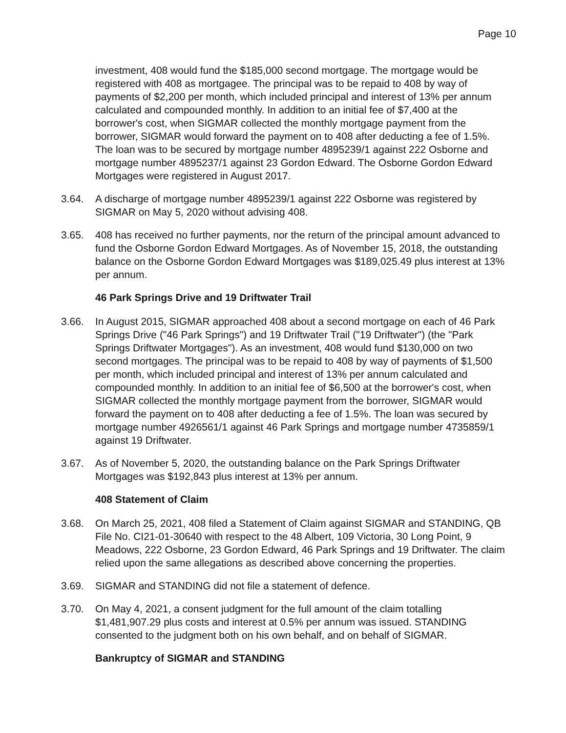Page 10
investment, 408 would fund the $185,000 second mortgage. The mortgage would be registered with 408 as mortgagee. The principal was to be repaid to 408 by way of payments of $2,200 per month, which included principal and interest of 13% per annum calculated and compounded monthly. In addition to an initial fee of $7,400 at the borrower's cost, when SIGMAR collected the monthly mortgage payment from the borrower, SIGMAR would forward the payment on to 408 after deducting a fee of 1.5%. The loan was to be secured by mortgage number 4895239/1 against 222 Osborne and mortgage number 4895237/1 against 23 Gordon Edward. The Osborne Gordon Edward Mortgages were registered in August 2017.
3.64. A discharge of mortgage number 4895239/1 against 222 Osborne was registered by SIGMAR on May 5, 2020 without advising 408.
3.65. 408 has received no further payments, nor the return of the principal amount advanced to fund the Osborne Gordon Edward Mortgages. As of November 15, 2018, the outstanding balance on the Osborne Gordon Edward Mortgages was $189,025.49 plus interest at 13% per annum.
46 Park Springs Drive and 19 Driftwater Trail
3.66. In August 2015, SIGMAR approached 408 about a second mortgage on each of 46 Park Springs Drive ("46 Park Springs") and 19 Driftwater Trail ("19 Driftwater") (the "Park Springs Driftwater Mortgages"). As an investment, 408 would fund $130,000 on two second mortgages. The principal was to be repaid to 408 by way of payments of $1,500 per month, which included principal and interest of 13% per annum calculated and compounded monthly. In addition to an initial fee of $6,500 at the borrower's cost, when SIGMAR collected the monthly mortgage payment from the borrower, SIGMAR would forward the payment on to 408 after deducting a fee of 1.5%. The loan was secured by mortgage number 4926561/1 against 46 Park Springs and mortgage number 4735859/1 against 19 Driftwater.
3.67. As of November 5, 2020, the outstanding balance on the Park Springs Driftwater Mortgages was $192,843 plus interest at 13% per annum.
408 Statement of Claim
3.68. On March 25, 2021, 408 filed a Statement of Claim against SIGMAR and STANDING, QB File No. CI21-01-30640 with respect to the 48 Albert, 109 Victoria, 30 Long Point, 9 Meadows, 222 Osborne, 23 Gordon Edward, 46 Park Springs and 19 Driftwater. The claim relied upon the same allegations as described above concerning the properties.
3.69. SIGMAR and STANDING did not file a statement of defence.
3.70. On May 4, 2021, a consent judgment for the full amount of the claim totalling $1,481,907.29 plus costs and interest at 0.5% per annum was issued. STANDING consented to the judgment both on his own behalf, and on behalf of SIGMAR.
Bankruptcy of SIGMAR and STANDING